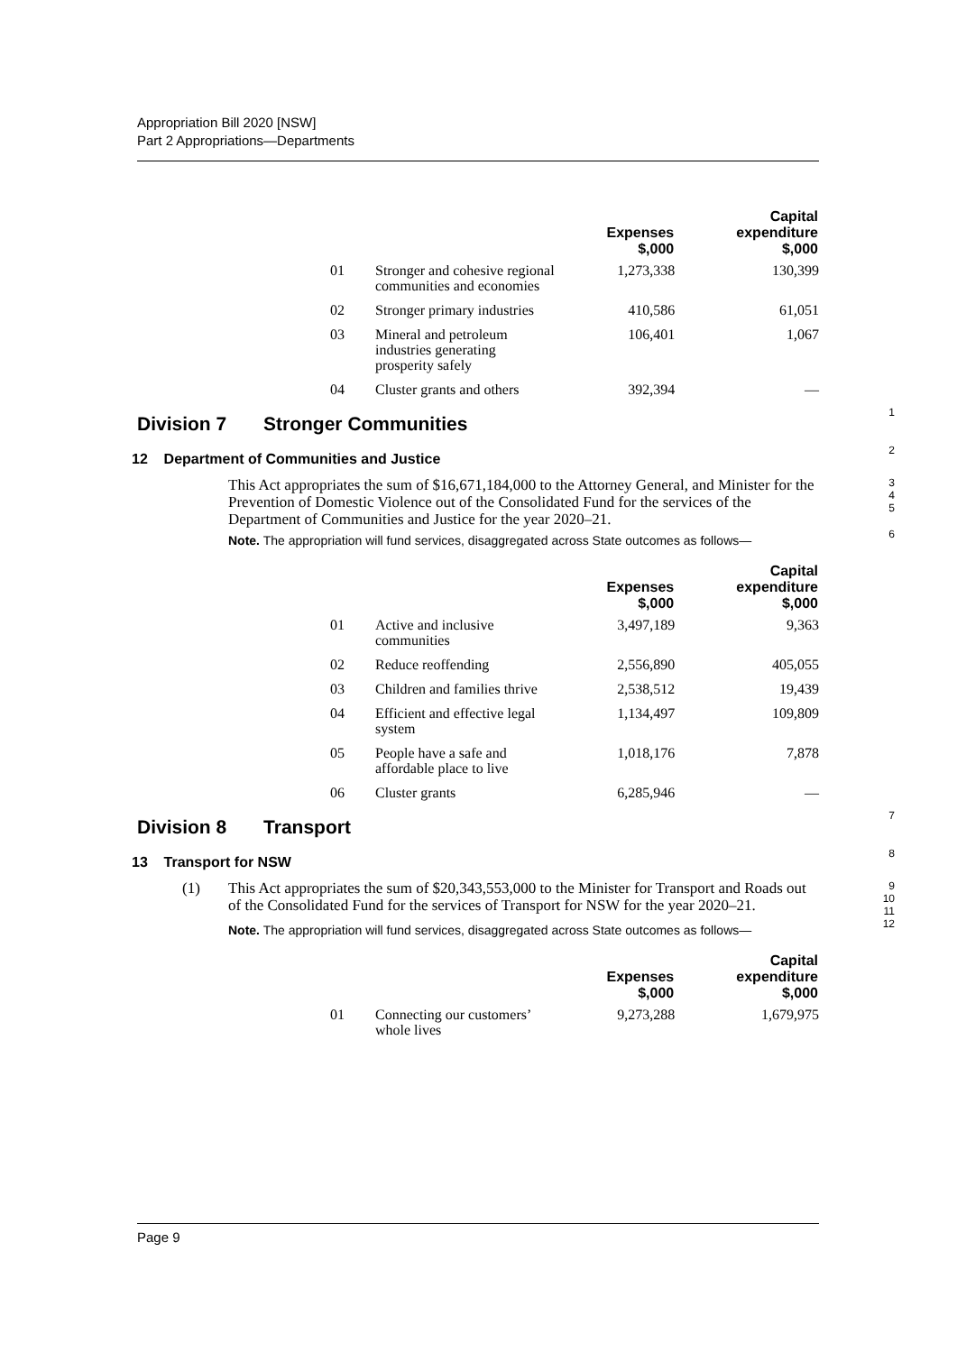Appropriation Bill 2020 [NSW]
Part 2 Appropriations—Departments
| | | Expenses $,000 | Capital expenditure $,000 |
| --- | --- | --- | --- |
| 01 | Stronger and cohesive regional communities and economies | 1,273,338 | 130,399 |
| 02 | Stronger primary industries | 410,586 | 61,051 |
| 03 | Mineral and petroleum industries generating prosperity safely | 106,401 | 1,067 |
| 04 | Cluster grants and others | 392,394 | — |
Division 7 Stronger Communities
1
12 Department of Communities and Justice
2
This Act appropriates the sum of $16,671,184,000 to the Attorney General, and Minister for the Prevention of Domestic Violence out of the Consolidated Fund for the services of the Department of Communities and Justice for the year 2020–21.
3
4
5
Note. The appropriation will fund services, disaggregated across State outcomes as follows—
6
| | | Expenses $,000 | Capital expenditure $,000 |
| --- | --- | --- | --- |
| 01 | Active and inclusive communities | 3,497,189 | 9,363 |
| 02 | Reduce reoffending | 2,556,890 | 405,055 |
| 03 | Children and families thrive | 2,538,512 | 19,439 |
| 04 | Efficient and effective legal system | 1,134,497 | 109,809 |
| 05 | People have a safe and affordable place to live | 1,018,176 | 7,878 |
| 06 | Cluster grants | 6,285,946 | — |
Division 8 Transport
7
13 Transport for NSW
8
(1) This Act appropriates the sum of $20,343,553,000 to the Minister for Transport and Roads out of the Consolidated Fund for the services of Transport for NSW for the year 2020–21.
9
10
11
Note. The appropriation will fund services, disaggregated across State outcomes as follows—
12
| | | Expenses $,000 | Capital expenditure $,000 |
| --- | --- | --- | --- |
| 01 | Connecting our customers’ whole lives | 9,273,288 | 1,679,975 |
Page 9